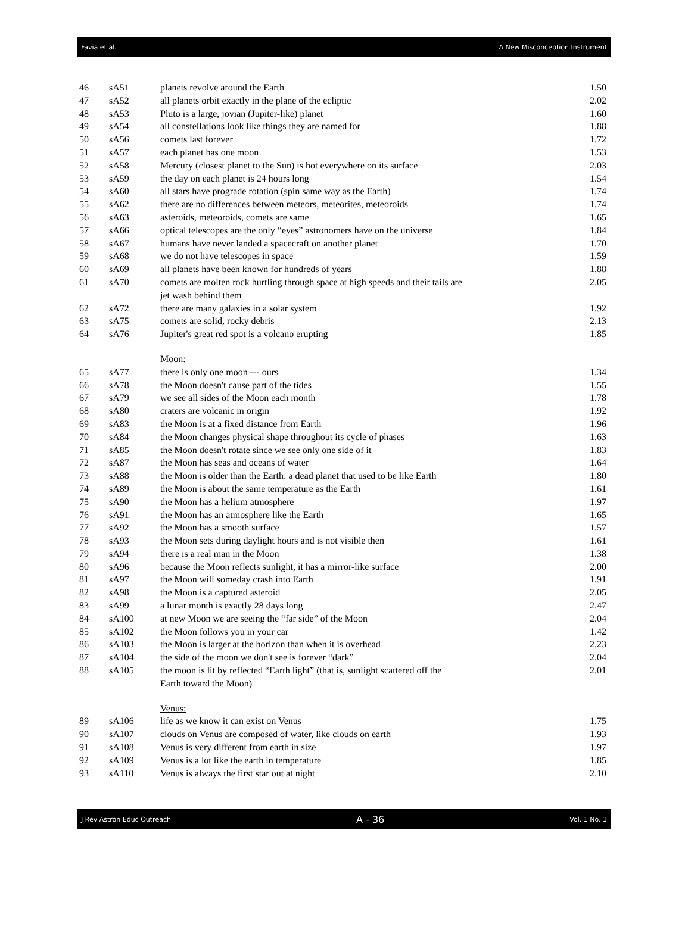Favia et al. A New Misconception Instrument
| 46 | sA51 | planets revolve around the Earth | 1.50 |
| 47 | sA52 | all planets orbit exactly in the plane of the ecliptic | 2.02 |
| 48 | sA53 | Pluto is a large, jovian (Jupiter-like) planet | 1.60 |
| 49 | sA54 | all constellations look like things they are named for | 1.88 |
| 50 | sA56 | comets last forever | 1.72 |
| 51 | sA57 | each planet has one moon | 1.53 |
| 52 | sA58 | Mercury (closest planet to the Sun) is hot everywhere on its surface | 2.03 |
| 53 | sA59 | the day on each planet is 24 hours long | 1.54 |
| 54 | sA60 | all stars have prograde rotation (spin same way as the Earth) | 1.74 |
| 55 | sA62 | there are no differences between meteors, meteorites, meteoroids | 1.74 |
| 56 | sA63 | asteroids, meteoroids, comets are same | 1.65 |
| 57 | sA66 | optical telescopes are the only “eyes” astronomers have on the universe | 1.84 |
| 58 | sA67 | humans have never landed a spacecraft on another planet | 1.70 |
| 59 | sA68 | we do not have telescopes in space | 1.59 |
| 60 | sA69 | all planets have been known for hundreds of years | 1.88 |
| 61 | sA70 | comets are molten rock hurtling through space at high speeds and their tails are jet wash behind them | 2.05 |
| 62 | sA72 | there are many galaxies in a solar system | 1.92 |
| 63 | sA75 | comets are solid, rocky debris | 2.13 |
| 64 | sA76 | Jupiter's great red spot is a volcano erupting | 1.85 |
| | | Moon: | |
| 65 | sA77 | there is only one moon --- ours | 1.34 |
| 66 | sA78 | the Moon doesn't cause part of the tides | 1.55 |
| 67 | sA79 | we see all sides of the Moon each month | 1.78 |
| 68 | sA80 | craters are volcanic in origin | 1.92 |
| 69 | sA83 | the Moon is at a fixed distance from Earth | 1.96 |
| 70 | sA84 | the Moon changes physical shape throughout its cycle of phases | 1.63 |
| 71 | sA85 | the Moon doesn't rotate since we see only one side of it | 1.83 |
| 72 | sA87 | the Moon has seas and oceans of water | 1.64 |
| 73 | sA88 | the Moon is older than the Earth: a dead planet that used to be like Earth | 1.80 |
| 74 | sA89 | the Moon is about the same temperature as the Earth | 1.61 |
| 75 | sA90 | the Moon has a helium atmosphere | 1.97 |
| 76 | sA91 | the Moon has an atmosphere like the Earth | 1.65 |
| 77 | sA92 | the Moon has a smooth surface | 1.57 |
| 78 | sA93 | the Moon sets during daylight hours and is not visible then | 1.61 |
| 79 | sA94 | there is a real man in the Moon | 1.38 |
| 80 | sA96 | because the Moon reflects sunlight, it has a mirror-like surface | 2.00 |
| 81 | sA97 | the Moon will someday crash into Earth | 1.91 |
| 82 | sA98 | the Moon is a captured asteroid | 2.05 |
| 83 | sA99 | a lunar month is exactly 28 days long | 2.47 |
| 84 | sA100 | at new Moon we are seeing the “far side” of the Moon | 2.04 |
| 85 | sA102 | the Moon follows you in your car | 1.42 |
| 86 | sA103 | the Moon is larger at the horizon than when it is overhead | 2.23 |
| 87 | sA104 | the side of the moon we don't see is forever “dark” | 2.04 |
| 88 | sA105 | the moon is lit by reflected “Earth light” (that is, sunlight scattered off the Earth toward the Moon) | 2.01 |
| | | Venus: | |
| 89 | sA106 | life as we know it can exist on Venus | 1.75 |
| 90 | sA107 | clouds on Venus are composed of water, like clouds on earth | 1.93 |
| 91 | sA108 | Venus is very different from earth in size | 1.97 |
| 92 | sA109 | Venus is a lot like the earth in temperature | 1.85 |
| 93 | sA110 | Venus is always the first star out at night | 2.10 |
J Rev Astron Educ Outreach A - 36 Vol. 1 No. 1